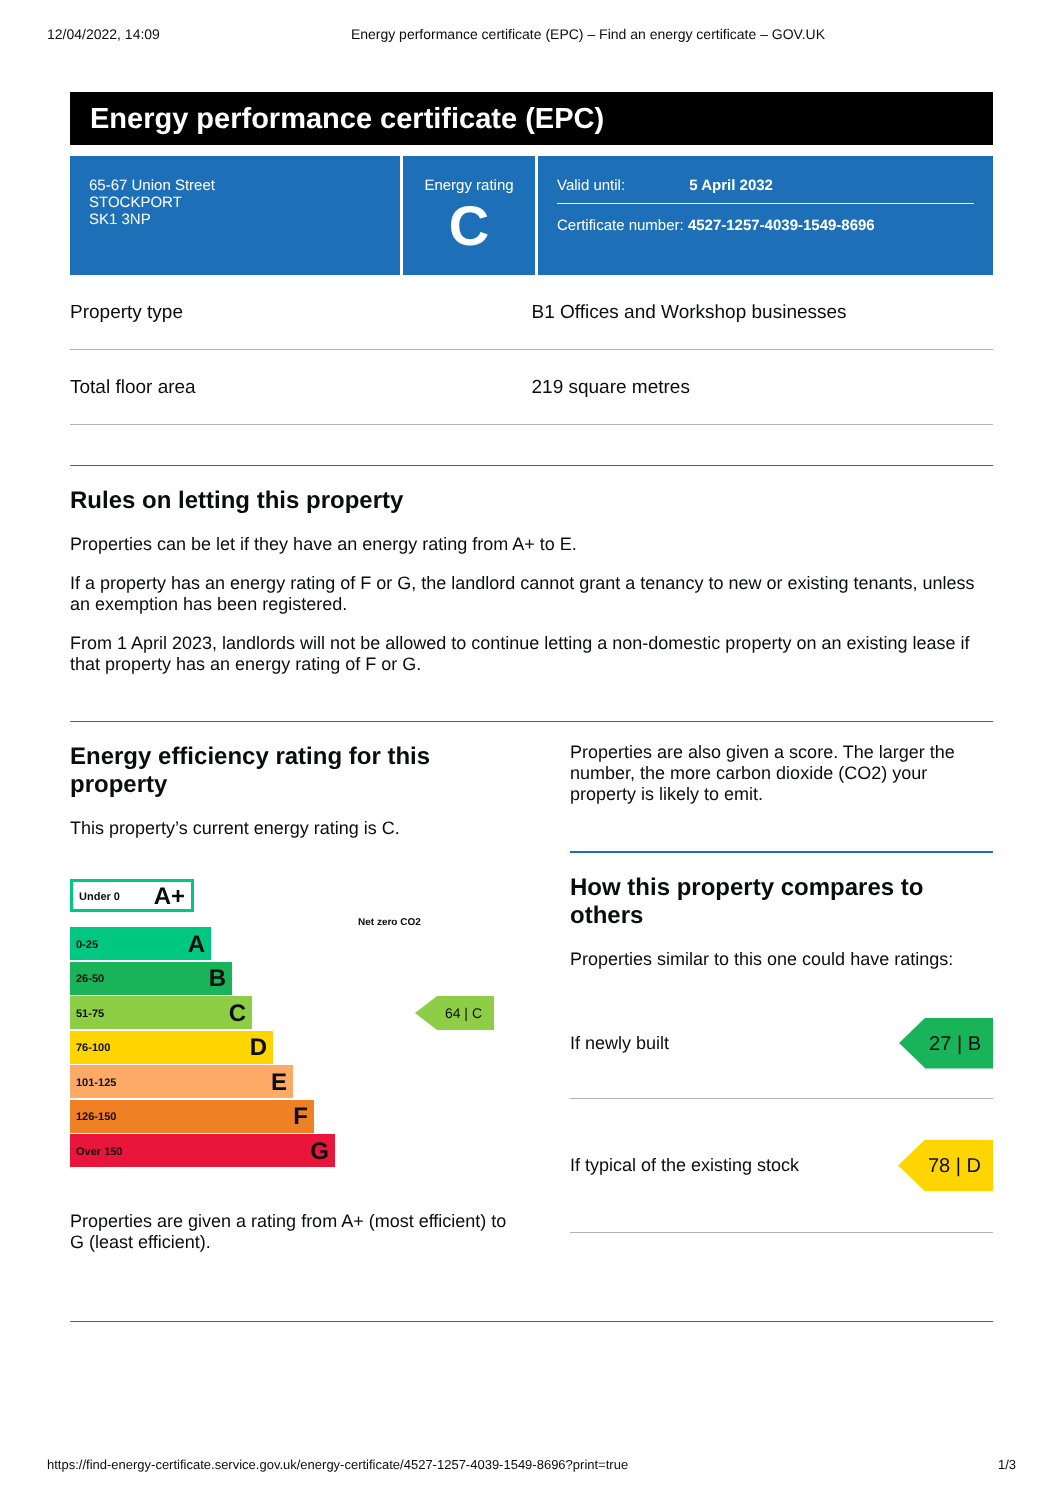12/04/2022, 14:09 Energy performance certificate (EPC) – Find an energy certificate – GOV.UK
Energy performance certificate (EPC)
65-67 Union Street
STOCKPORT
SK1 3NP
Energy rating
C
Valid until: 5 April 2032
Certificate number: 4527-1257-4039-1549-8696
| Property type | B1 Offices and Workshop businesses |
| Total floor area | 219 square metres |
Rules on letting this property
Properties can be let if they have an energy rating from A+ to E.
If a property has an energy rating of F or G, the landlord cannot grant a tenancy to new or existing tenants, unless an exemption has been registered.
From 1 April 2023, landlords will not be allowed to continue letting a non-domestic property on an existing lease if that property has an energy rating of F or G.
Energy efficiency rating for this property
This property’s current energy rating is C.
Under 0 A+
Net zero CO2
0-25 A
26-50 B
51-75 C
64 | C
76-100 D
101-125 E
126-150 F
Over 150 G
Properties are given a rating from A+ (most efficient) to G (least efficient).
Properties are also given a score. The larger the number, the more carbon dioxide (CO2) your property is likely to emit.
How this property compares to others
Properties similar to this one could have ratings:
If newly built 27 | B
If typical of the existing stock 78 | D
https://find-energy-certificate.service.gov.uk/energy-certificate/4527-1257-4039-1549-8696?print=true 1/3